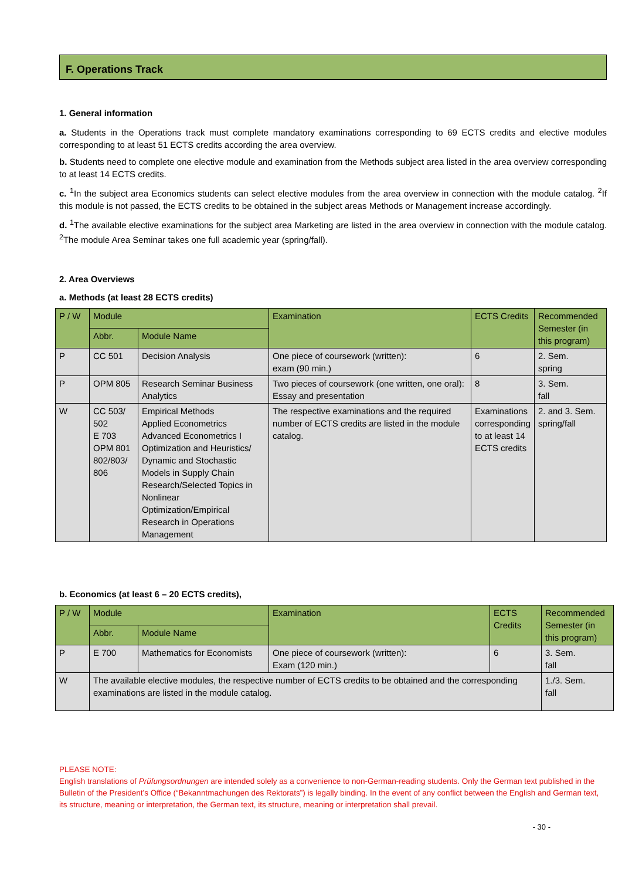F. Operations Track
1. General information
a. Students in the Operations track must complete mandatory examinations corresponding to 69 ECTS credits and elective modules corresponding to at least 51 ECTS credits according the area overview.
b. Students need to complete one elective module and examination from the Methods subject area listed in the area overview corresponding to at least 14 ECTS credits.
c. <sup>1</sup>In the subject area Economics students can select elective modules from the area overview in connection with the module catalog. <sup>2</sup>If this module is not passed, the ECTS credits to be obtained in the subject areas Methods or Management increase accordingly.
d. <sup>1</sup>The available elective examinations for the subject area Marketing are listed in the area overview in connection with the module catalog. <sup>2</sup>The module Area Seminar takes one full academic year (spring/fall).
2. Area Overviews
a. Methods (at least 28 ECTS credits)
| P / W | Module | | Examination | ECTS Credits | Recommended Semester (in this program) |
| --- | --- | --- | --- | --- | --- |
| | Abbr. | Module Name | | | |
| P | CC 501 | Decision Analysis | One piece of coursework (written): exam (90 min.) | 6 | 2. Sem. spring |
| P | OPM 805 | Research Seminar Business Analytics | Two pieces of coursework (one written, one oral): Essay and presentation | 8 | 3. Sem. fall |
| W | CC 503/ 502 E 703 OPM 801 802/803/ 806 | Empirical Methods Applied Econometrics Advanced Econometrics I Optimization and Heuristics/ Dynamic and Stochastic Models in Supply Chain Research/Selected Topics in Nonlinear Optimization/Empirical Research in Operations Management | The respective examinations and the required number of ECTS credits are listed in the module catalog. | Examinations corresponding to at least 14 ECTS credits | 2. and 3. Sem. spring/fall |
b. Economics (at least 6 – 20 ECTS credits),
| P / W | Module | | Examination | ECTS Credits | Recommended Semester (in this program) |
| --- | --- | --- | --- | --- | --- |
| | Abbr. | Module Name | | | |
| P | E 700 | Mathematics for Economists | One piece of coursework (written): Exam (120 min.) | 6 | 3. Sem. fall |
| W | The available elective modules, the respective number of ECTS credits to be obtained and the corresponding examinations are listed in the module catalog. | | | | 1./3. Sem. fall |
PLEASE NOTE:
English translations of Prüfungsordnungen are intended solely as a convenience to non-German-reading students. Only the German text published in the Bulletin of the President’s Office (“Bekanntmachungen des Rektorats”) is legally binding. In the event of any conflict between the English and German text, its structure, meaning or interpretation, the German text, its structure, meaning or interpretation shall prevail.
- 30 -